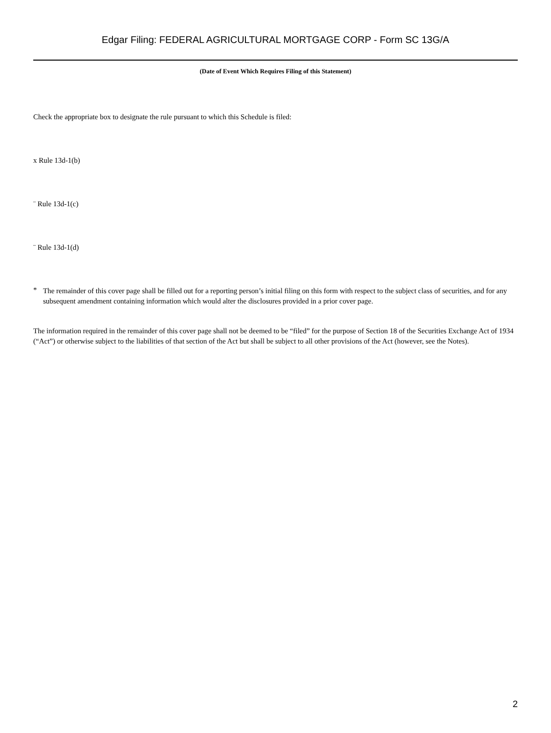Edgar Filing: FEDERAL AGRICULTURAL MORTGAGE CORP - Form SC 13G/A
(Date of Event Which Requires Filing of this Statement)
Check the appropriate box to designate the rule pursuant to which this Schedule is filed:
x Rule 13d-1(b)
¨ Rule 13d-1(c)
¨ Rule 13d-1(d)
*
The remainder of this cover page shall be filled out for a reporting person’s initial filing on this form with respect to the subject class of securities, and for any subsequent amendment containing information which would alter the disclosures provided in a prior cover page.
The information required in the remainder of this cover page shall not be deemed to be “filed” for the purpose of Section 18 of the Securities Exchange Act of 1934 (“Act”) or otherwise subject to the liabilities of that section of the Act but shall be subject to all other provisions of the Act (however, see the Notes).
2